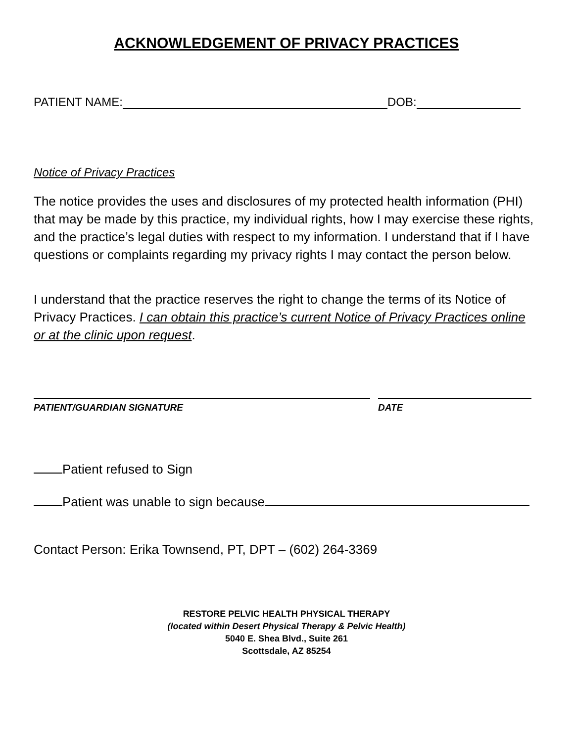ACKNOWLEDGEMENT OF PRIVACY PRACTICES
PATIENT NAME: DOB:
Notice of Privacy Practices
The notice provides the uses and disclosures of my protected health information (PHI) that may be made by this practice, my individual rights, how I may exercise these rights, and the practice’s legal duties with respect to my information. I understand that if I have questions or complaints regarding my privacy rights I may contact the person below.
I understand that the practice reserves the right to change the terms of its Notice of Privacy Practices. I can obtain this practice’s current Notice of Privacy Practices online or at the clinic upon request.
PATIENT/GUARDIAN SIGNATURE DATE
Patient refused to Sign
Patient was unable to sign because
Contact Person: Erika Townsend, PT, DPT – (602) 264-3369
RESTORE PELVIC HEALTH PHYSICAL THERAPY
(located within Desert Physical Therapy & Pelvic Health)
5040 E. Shea Blvd., Suite 261
Scottsdale, AZ 85254